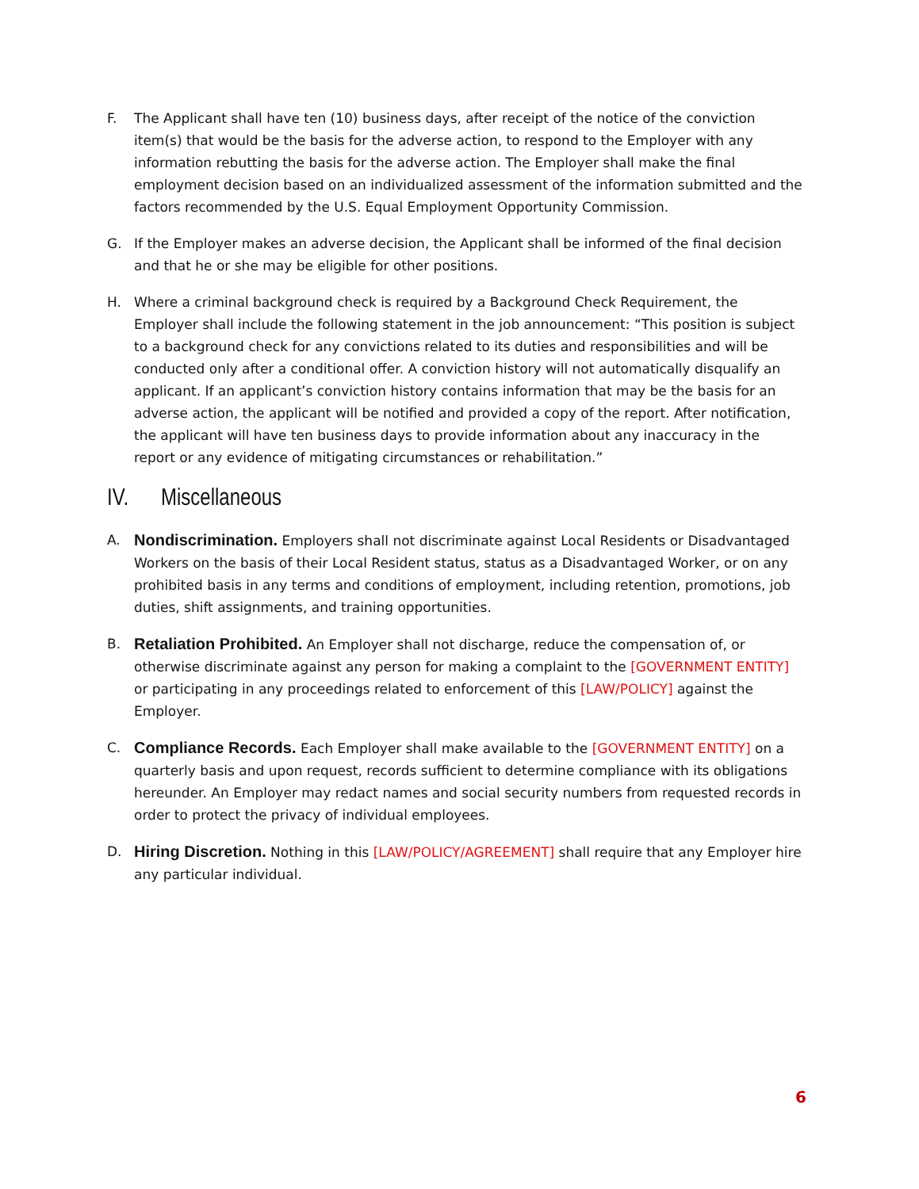F. The Applicant shall have ten (10) business days, after receipt of the notice of the conviction item(s) that would be the basis for the adverse action, to respond to the Employer with any information rebutting the basis for the adverse action. The Employer shall make the final employment decision based on an individualized assessment of the information submitted and the factors recommended by the U.S. Equal Employment Opportunity Commission.
G. If the Employer makes an adverse decision, the Applicant shall be informed of the final decision and that he or she may be eligible for other positions.
H. Where a criminal background check is required by a Background Check Requirement, the Employer shall include the following statement in the job announcement: “This position is subject to a background check for any convictions related to its duties and responsibilities and will be conducted only after a conditional offer. A conviction history will not automatically disqualify an applicant. If an applicant’s conviction history contains information that may be the basis for an adverse action, the applicant will be notified and provided a copy of the report. After notification, the applicant will have ten business days to provide information about any inaccuracy in the report or any evidence of mitigating circumstances or rehabilitation.”
IV. Miscellaneous
A.
Nondiscrimination. Employers shall not discriminate against Local Residents or Disadvantaged Workers on the basis of their Local Resident status, status as a Disadvantaged Worker, or on any prohibited basis in any terms and conditions of employment, including retention, promotions, job duties, shift assignments, and training opportunities.
B.
Retaliation Prohibited. An Employer shall not discharge, reduce the compensation of, or otherwise discriminate against any person for making a complaint to the [GOVERNMENT ENTITY] or participating in any proceedings related to enforcement of this [LAW/POLICY] against the Employer.
C.
Compliance Records. Each Employer shall make available to the [GOVERNMENT ENTITY] on a quarterly basis and upon request, records sufficient to determine compliance with its obligations hereunder. An Employer may redact names and social security numbers from requested records in order to protect the privacy of individual employees.
D.
Hiring Discretion. Nothing in this [LAW/POLICY/AGREEMENT] shall require that any Employer hire any particular individual.
6